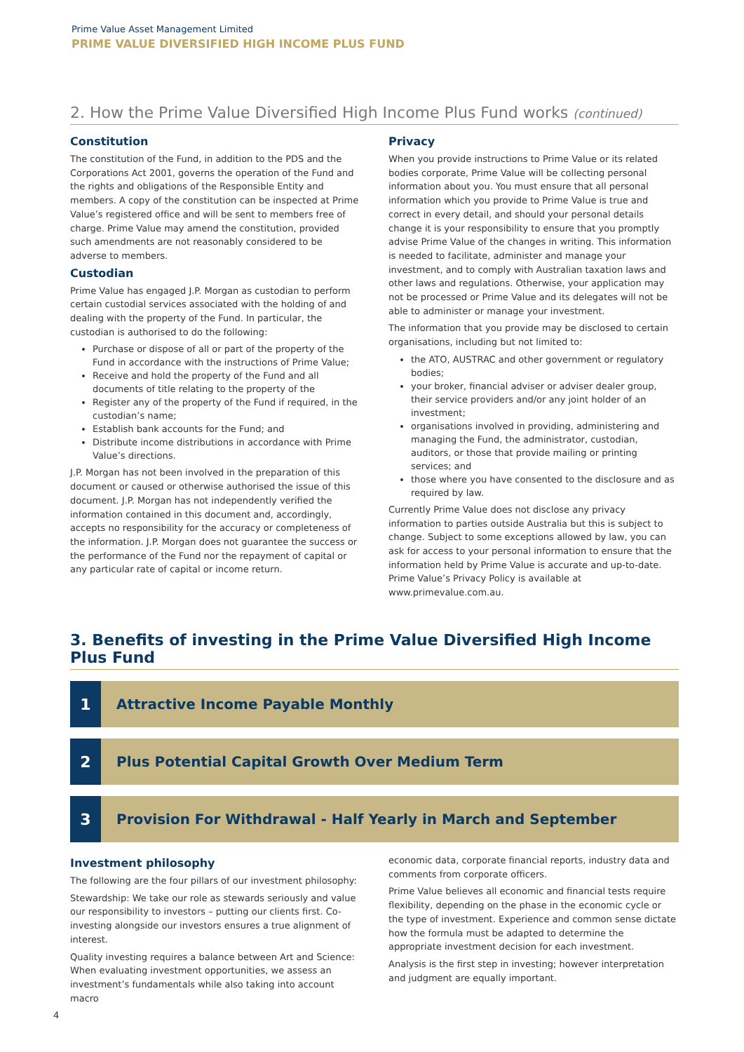Prime Value Asset Management Limited
PRIME VALUE DIVERSIFIED HIGH INCOME PLUS FUND
2. How the Prime Value Diversified High Income Plus Fund works (continued)
Constitution
The constitution of the Fund, in addition to the PDS and the Corporations Act 2001, governs the operation of the Fund and the rights and obligations of the Responsible Entity and members. A copy of the constitution can be inspected at Prime Value’s registered office and will be sent to members free of charge. Prime Value may amend the constitution, provided such amendments are not reasonably considered to be adverse to members.
Custodian
Prime Value has engaged J.P. Morgan as custodian to perform certain custodial services associated with the holding of and dealing with the property of the Fund. In particular, the custodian is authorised to do the following:
Purchase or dispose of all or part of the property of the Fund in accordance with the instructions of Prime Value;
Receive and hold the property of the Fund and all documents of title relating to the property of the
Register any of the property of the Fund if required, in the custodian’s name;
Establish bank accounts for the Fund; and
Distribute income distributions in accordance with Prime Value’s directions.
J.P. Morgan has not been involved in the preparation of this document or caused or otherwise authorised the issue of this document. J.P. Morgan has not independently verified the information contained in this document and, accordingly, accepts no responsibility for the accuracy or completeness of the information. J.P. Morgan does not guarantee the success or the performance of the Fund nor the repayment of capital or any particular rate of capital or income return.
Privacy
When you provide instructions to Prime Value or its related bodies corporate, Prime Value will be collecting personal information about you. You must ensure that all personal information which you provide to Prime Value is true and correct in every detail, and should your personal details change it is your responsibility to ensure that you promptly advise Prime Value of the changes in writing. This information is needed to facilitate, administer and manage your investment, and to comply with Australian taxation laws and other laws and regulations. Otherwise, your application may not be processed or Prime Value and its delegates will not be able to administer or manage your investment.
The information that you provide may be disclosed to certain organisations, including but not limited to:
the ATO, AUSTRAC and other government or regulatory bodies;
your broker, financial adviser or adviser dealer group, their service providers and/or any joint holder of an investment;
organisations involved in providing, administering and managing the Fund, the administrator, custodian, auditors, or those that provide mailing or printing services; and
those where you have consented to the disclosure and as required by law.
Currently Prime Value does not disclose any privacy information to parties outside Australia but this is subject to change. Subject to some exceptions allowed by law, you can ask for access to your personal information to ensure that the information held by Prime Value is accurate and up-to-date. Prime Value’s Privacy Policy is available at www.primevalue.com.au.
3. Benefits of investing in the Prime Value Diversified High Income Plus Fund
1 Attractive Income Payable Monthly
2 Plus Potential Capital Growth Over Medium Term
3 Provision For Withdrawal - Half Yearly in March and September
Investment philosophy
The following are the four pillars of our investment philosophy:
Stewardship: We take our role as stewards seriously and value our responsibility to investors – putting our clients first. Co-investing alongside our investors ensures a true alignment of interest.
Quality investing requires a balance between Art and Science: When evaluating investment opportunities, we assess an investment’s fundamentals while also taking into account macro
economic data, corporate financial reports, industry data and comments from corporate officers.
Prime Value believes all economic and financial tests require flexibility, depending on the phase in the economic cycle or the type of investment. Experience and common sense dictate how the formula must be adapted to determine the appropriate investment decision for each investment.
Analysis is the first step in investing; however interpretation and judgment are equally important.
4